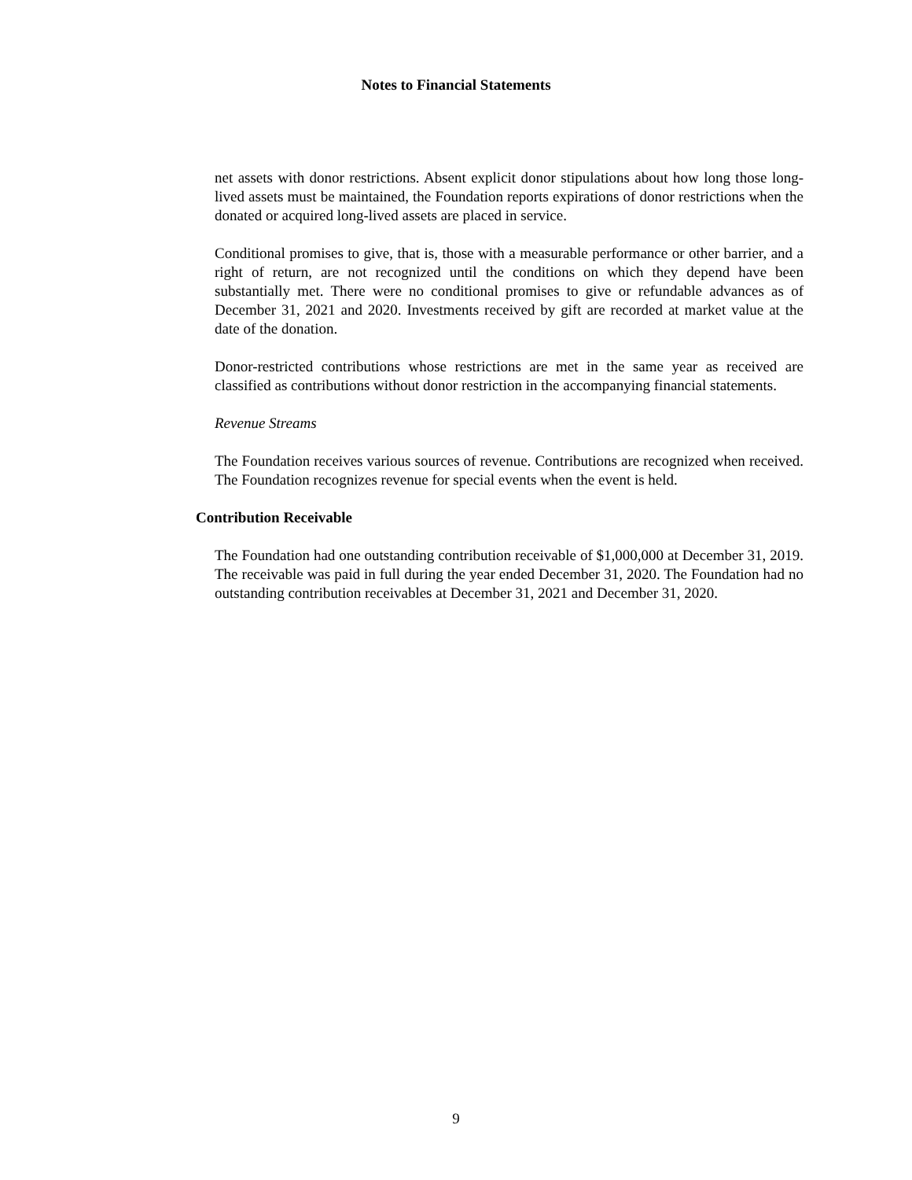Notes to Financial Statements
net assets with donor restrictions. Absent explicit donor stipulations about how long those long-lived assets must be maintained, the Foundation reports expirations of donor restrictions when the donated or acquired long-lived assets are placed in service.
Conditional promises to give, that is, those with a measurable performance or other barrier, and a right of return, are not recognized until the conditions on which they depend have been substantially met. There were no conditional promises to give or refundable advances as of December 31, 2021 and 2020. Investments received by gift are recorded at market value at the date of the donation.
Donor-restricted contributions whose restrictions are met in the same year as received are classified as contributions without donor restriction in the accompanying financial statements.
Revenue Streams
The Foundation receives various sources of revenue. Contributions are recognized when received. The Foundation recognizes revenue for special events when the event is held.
Contribution Receivable
The Foundation had one outstanding contribution receivable of $1,000,000 at December 31, 2019. The receivable was paid in full during the year ended December 31, 2020. The Foundation had no outstanding contribution receivables at December 31, 2021 and December 31, 2020.
9